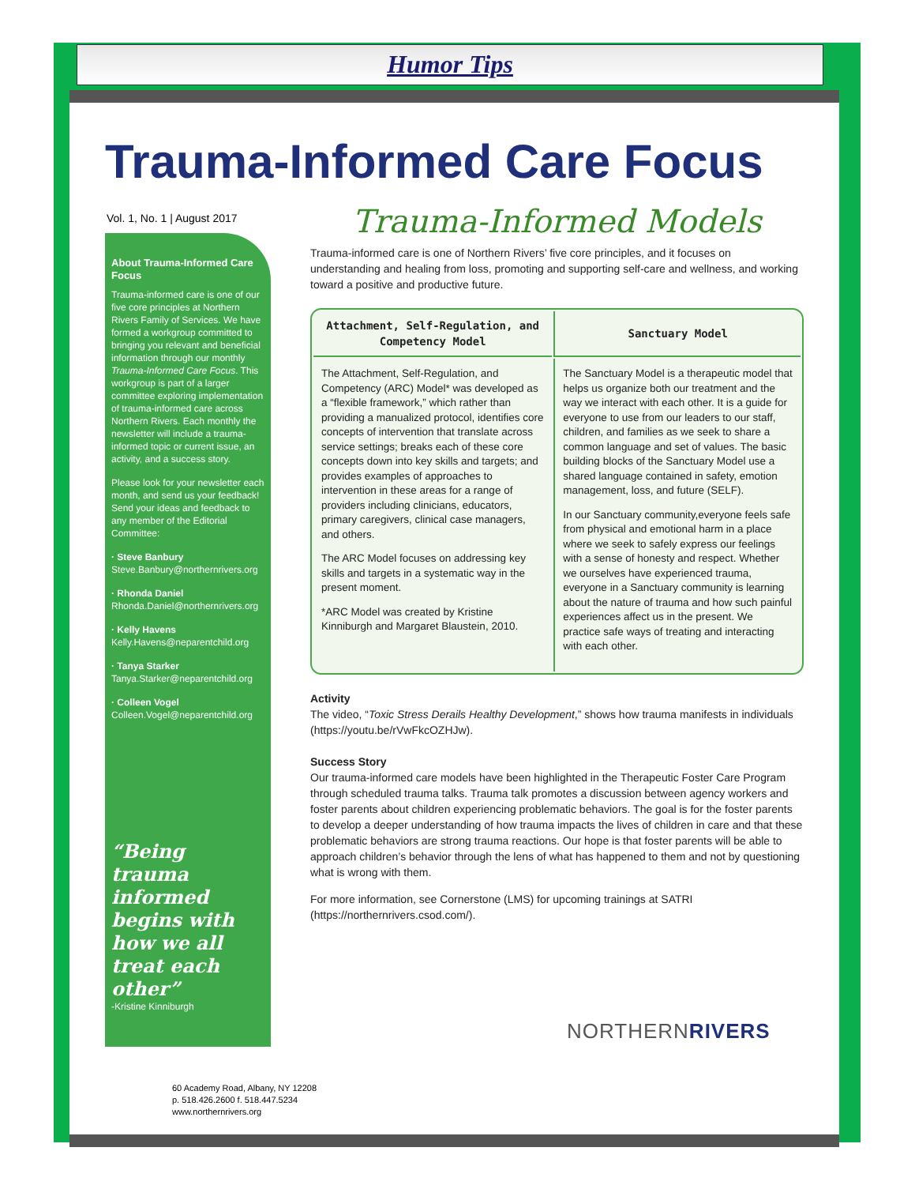Humor Tips
Trauma-Informed Care Focus
Vol. 1, No. 1 | August 2017
About Trauma-Informed Care Focus
Trauma-informed care is one of our five core principles at Northern Rivers Family of Services. We have formed a workgroup committed to bringing you relevant and beneficial information through our monthly Trauma-Informed Care Focus. This workgroup is part of a larger committee exploring implementation of trauma-informed care across Northern Rivers. Each monthly the newsletter will include a trauma-informed topic or current issue, an activity, and a success story.
Please look for your newsletter each month, and send us your feedback! Send your ideas and feedback to any member of the Editorial Committee:
· Steve Banbury
Steve.Banbury@northernrivers.org
· Rhonda Daniel
Rhonda.Daniel@northernrivers.org
· Kelly Havens
Kelly.Havens@neparentchild.org
· Tanya Starker
Tanya.Starker@neparentchild.org
· Colleen Vogel
Colleen.Vogel@neparentchild.org
“Being trauma informed begins with how we all treat each other”
-Kristine Kinniburgh
Trauma-Informed Models
Trauma-informed care is one of Northern Rivers’ five core principles, and it focuses on understanding and healing from loss, promoting and supporting self-care and wellness, and working toward a positive and productive future.
| Attachment, Self-Regulation, and Competency Model | Sanctuary Model |
| --- | --- |
| The Attachment, Self-Regulation, and Competency (ARC) Model* was developed as a “flexible framework,” which rather than providing a manualized protocol, identifies core concepts of intervention that translate across service settings; breaks each of these core concepts down into key skills and targets; and provides examples of approaches to intervention in these areas for a range of providers including clinicians, educators, primary caregivers, clinical case managers, and others. The ARC Model focuses on addressing key skills and targets in a systematic way in the present moment. *ARC Model was created by Kristine Kinniburgh and Margaret Blaustein, 2010. | The Sanctuary Model is a therapeutic model that helps us organize both our treatment and the way we interact with each other. It is a guide for everyone to use from our leaders to our staff, children, and families as we seek to share a common language and set of values. The basic building blocks of the Sanctuary Model use a shared language contained in safety, emotion management, loss, and future (SELF). In our Sanctuary community,everyone feels safe from physical and emotional harm in a place where we seek to safely express our feelings with a sense of honesty and respect. Whether we ourselves have experienced trauma, everyone in a Sanctuary community is learning about the nature of trauma and how such painful experiences affect us in the present. We practice safe ways of treating and interacting with each other. |
Activity
The video, “Toxic Stress Derails Healthy Development,” shows how trauma manifests in individuals (https://youtu.be/rVwFkcOZHJw).
Success Story
Our trauma-informed care models have been highlighted in the Therapeutic Foster Care Program through scheduled trauma talks. Trauma talk promotes a discussion between agency workers and foster parents about children experiencing problematic behaviors. The goal is for the foster parents to develop a deeper understanding of how trauma impacts the lives of children in care and that these problematic behaviors are strong trauma reactions. Our hope is that foster parents will be able to approach children’s behavior through the lens of what has happened to them and not by questioning what is wrong with them.
For more information, see Cornerstone (LMS) for upcoming trainings at SATRI (https://northernrivers.csod.com/).
NORTHERNRIVERS
60 Academy Road, Albany, NY 12208
p. 518.426.2600 f. 518.447.5234
www.northernrivers.org